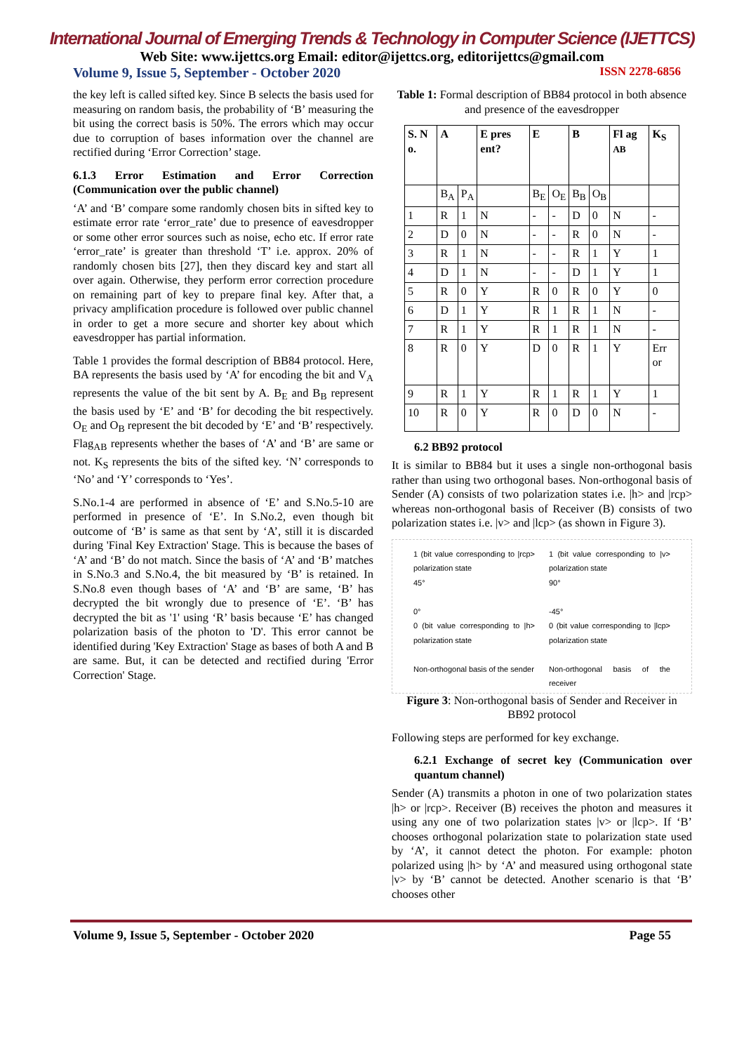International Journal of Emerging Trends & Technology in Computer Science (IJETTCS)
Web Site: www.ijettcs.org Email: editor@ijettcs.org, editorijettcs@gmail.com
Volume 9, Issue 5, September - October 2020 ISSN 2278-6856
the key left is called sifted key. Since B selects the basis used for measuring on random basis, the probability of ‘B’ measuring the bit using the correct basis is 50%. The errors which may occur due to corruption of bases information over the channel are rectified during ‘Error Correction’ stage.
6.1.3 Error Estimation and Error Correction (Communication over the public channel)
‘A’ and ‘B’ compare some randomly chosen bits in sifted key to estimate error rate ‘error_rate’ due to presence of eavesdropper or some other error sources such as noise, echo etc. If error rate ‘error_rate’ is greater than threshold ‘T’ i.e. approx. 20% of randomly chosen bits [27], then they discard key and start all over again. Otherwise, they perform error correction procedure on remaining part of key to prepare final key. After that, a privacy amplification procedure is followed over public channel in order to get a more secure and shorter key about which eavesdropper has partial information.
Table 1 provides the formal description of BB84 protocol. Here, BA represents the basis used by ‘A’ for encoding the bit and V<sub>A</sub> represents the value of the bit sent by A. B<sub>E</sub> and B<sub>B</sub> represent the basis used by ‘E’ and ‘B’ for decoding the bit respectively. O<sub>E</sub> and O<sub>B</sub> represent the bit decoded by ‘E’ and ‘B’ respectively. Flag<sub>AB</sub> represents whether the bases of ‘A’ and ‘B’ are same or not. K<sub>S</sub> represents the bits of the sifted key. ‘N’ corresponds to ‘No’ and ‘Y’ corresponds to ‘Yes’.
S.No.1-4 are performed in absence of ‘E’ and S.No.5-10 are performed in presence of ‘E’. In S.No.2, even though bit outcome of ‘B’ is same as that sent by ‘A’, still it is discarded during 'Final Key Extraction' Stage. This is because the bases of ‘A’ and ‘B’ do not match. Since the basis of ‘A’ and ‘B’ matches in S.No.3 and S.No.4, the bit measured by ‘B’ is retained. In S.No.8 even though bases of ‘A’ and ‘B’ are same, ‘B’ has decrypted the bit wrongly due to presence of ‘E’. ‘B’ has decrypted the bit as '1' using ‘R’ basis because ‘E’ has changed polarization basis of the photon to 'D'. This error cannot be identified during 'Key Extraction' Stage as bases of both A and B are same. But, it can be detected and rectified during 'Error Correction' Stage.
Table 1: Formal description of BB84 protocol in both absence and presence of the eavesdropper
| S. N o. | A | | E pres ent? | E | | B | | Fl ag AB | K<sub>S</sub> |
| --- | --- | --- | --- | --- | --- | --- | --- | --- | --- |
| | B<sub>A</sub> | P<sub>A</sub> | | B<sub>E</sub> | O<sub>E</sub> | B<sub>B</sub> | O<sub>B</sub> | | |
| 1 | R | 1 | N | - | - | D | 0 | N | - |
| 2 | D | 0 | N | - | - | R | 0 | N | - |
| 3 | R | 1 | N | - | - | R | 1 | Y | 1 |
| 4 | D | 1 | N | - | - | D | 1 | Y | 1 |
| 5 | R | 0 | Y | R | 0 | R | 0 | Y | 0 |
| 6 | D | 1 | Y | R | 1 | R | 1 | N | - |
| 7 | R | 1 | Y | R | 1 | R | 1 | N | - |
| 8 | R | 0 | Y | D | 0 | R | 1 | Y | Err or |
| 9 | R | 1 | Y | R | 1 | R | 1 | Y | 1 |
| 10 | R | 0 | Y | R | 0 | D | 0 | N | - |
6.2 BB92 protocol
It is similar to BB84 but it uses a single non-orthogonal basis rather than using two orthogonal bases. Non-orthogonal basis of Sender (A) consists of two polarization states i.e. |h> and |rcp> whereas non-orthogonal basis of Receiver (B) consists of two polarization states i.e. |v> and |lcp> (as shown in Figure 3).
1 (bit value corresponding to |rcp> polarization state
45°
0°
0 (bit value corresponding to |h> polarization state
Non-orthogonal basis of the sender
1 (bit value corresponding to |v> polarization state
90°
-45°
0 (bit value corresponding to |lcp> polarization state
Non-orthogonal basis of the receiver
Figure 3: Non-orthogonal basis of Sender and Receiver in BB92 protocol
Following steps are performed for key exchange.
6.2.1 Exchange of secret key (Communication over quantum channel)
Sender (A) transmits a photon in one of two polarization states |h> or |rcp>. Receiver (B) receives the photon and measures it using any one of two polarization states |v> or |lcp>. If ‘B’ chooses orthogonal polarization state to polarization state used by ‘A’, it cannot detect the photon. For example: photon polarized using |h> by ‘A’ and measured using orthogonal state |v> by ‘B’ cannot be detected. Another scenario is that ‘B’ chooses other
Volume 9, Issue 5, September - October 2020 Page 55